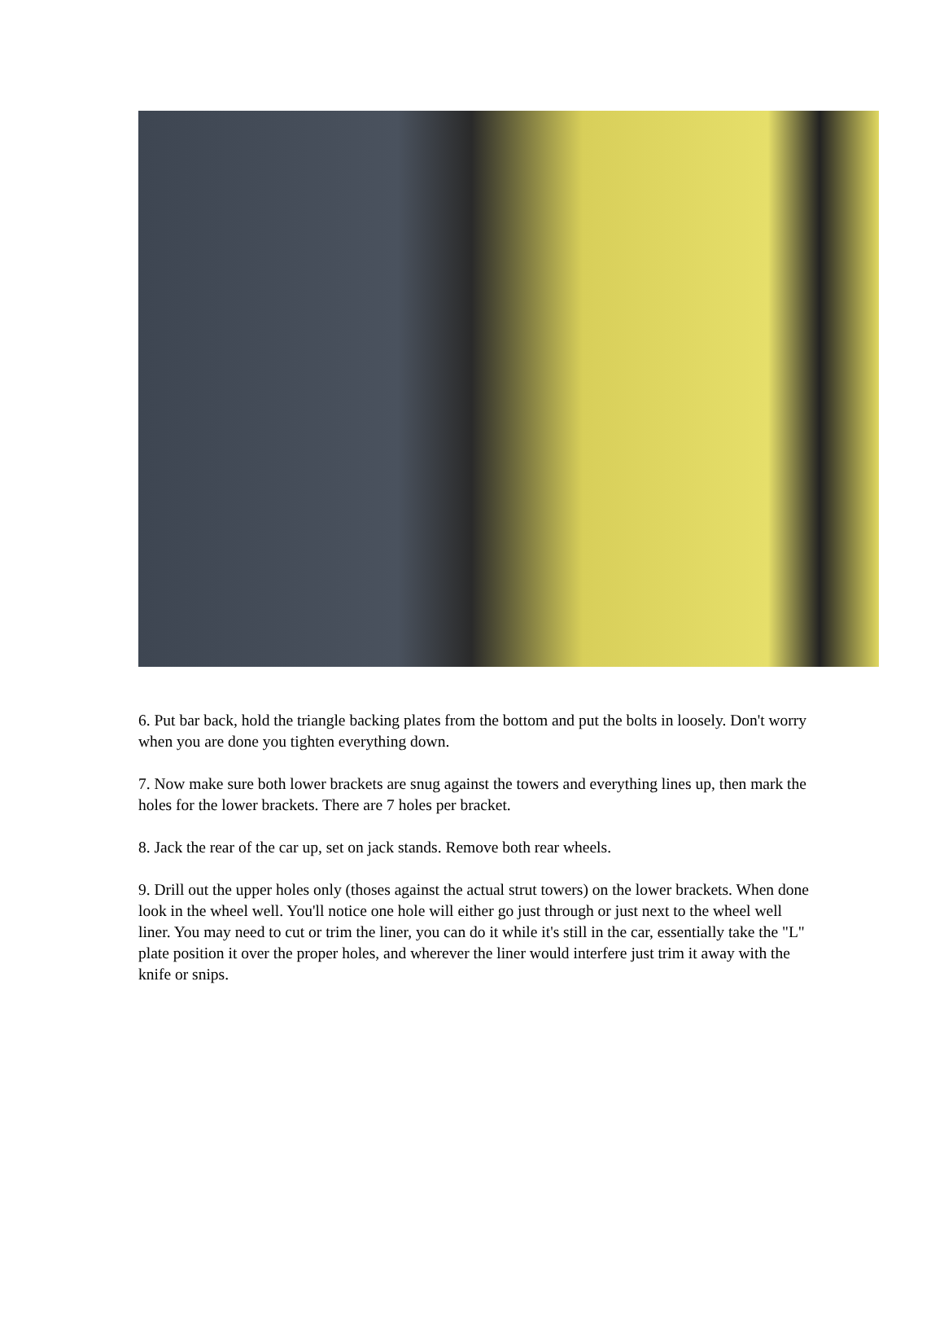6. Put bar back, hold the triangle backing plates from the bottom and put the bolts in loosely. Don't worry when you are done you tighten everything down.
7. Now make sure both lower brackets are snug against the towers and everything lines up, then mark the holes for the lower brackets. There are 7 holes per bracket.
8. Jack the rear of the car up, set on jack stands. Remove both rear wheels.
9. Drill out the upper holes only (thoses against the actual strut towers) on the lower brackets. When done look in the wheel well. You'll notice one hole will either go just through or just next to the wheel well liner. You may need to cut or trim the liner, you can do it while it's still in the car, essentially take the "L" plate position it over the proper holes, and wherever the liner would interfere just trim it away with the knife or snips.